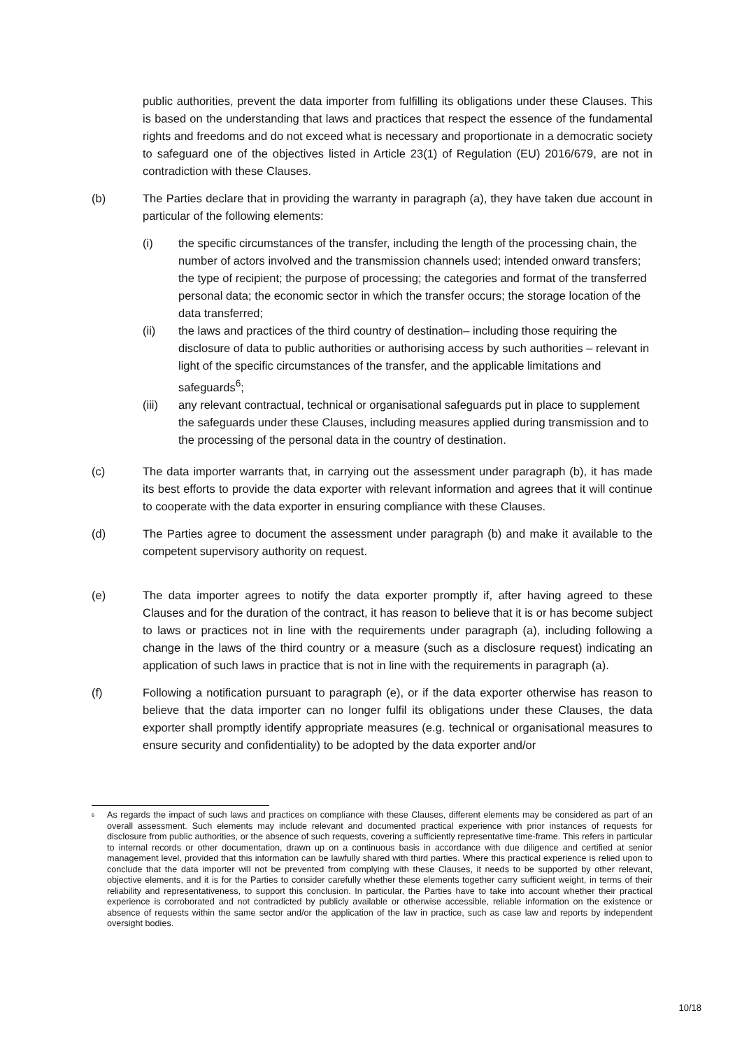public authorities, prevent the data importer from fulfilling its obligations under these Clauses. This is based on the understanding that laws and practices that respect the essence of the fundamental rights and freedoms and do not exceed what is necessary and proportionate in a democratic society to safeguard one of the objectives listed in Article 23(1) of Regulation (EU) 2016/679, are not in contradiction with these Clauses.
(b) The Parties declare that in providing the warranty in paragraph (a), they have taken due account in particular of the following elements:
(i) the specific circumstances of the transfer, including the length of the processing chain, the number of actors involved and the transmission channels used; intended onward transfers; the type of recipient; the purpose of processing; the categories and format of the transferred personal data; the economic sector in which the transfer occurs; the storage location of the data transferred;
(ii) the laws and practices of the third country of destination– including those requiring the disclosure of data to public authorities or authorising access by such authorities – relevant in light of the specific circumstances of the transfer, and the applicable limitations and safeguards<sup>6</sup>;
(iii) any relevant contractual, technical or organisational safeguards put in place to supplement the safeguards under these Clauses, including measures applied during transmission and to the processing of the personal data in the country of destination.
(c) The data importer warrants that, in carrying out the assessment under paragraph (b), it has made its best efforts to provide the data exporter with relevant information and agrees that it will continue to cooperate with the data exporter in ensuring compliance with these Clauses.
(d) The Parties agree to document the assessment under paragraph (b) and make it available to the competent supervisory authority on request.
(e) The data importer agrees to notify the data exporter promptly if, after having agreed to these Clauses and for the duration of the contract, it has reason to believe that it is or has become subject to laws or practices not in line with the requirements under paragraph (a), including following a change in the laws of the third country or a measure (such as a disclosure request) indicating an application of such laws in practice that is not in line with the requirements in paragraph (a).
(f) Following a notification pursuant to paragraph (e), or if the data exporter otherwise has reason to believe that the data importer can no longer fulfil its obligations under these Clauses, the data exporter shall promptly identify appropriate measures (e.g. technical or organisational measures to ensure security and confidentiality) to be adopted by the data exporter and/or
<sup>6</sup>
As regards the impact of such laws and practices on compliance with these Clauses, different elements may be considered as part of an overall assessment. Such elements may include relevant and documented practical experience with prior instances of requests for disclosure from public authorities, or the absence of such requests, covering a sufficiently representative time-frame. This refers in particular to internal records or other documentation, drawn up on a continuous basis in accordance with due diligence and certified at senior management level, provided that this information can be lawfully shared with third parties. Where this practical experience is relied upon to conclude that the data importer will not be prevented from complying with these Clauses, it needs to be supported by other relevant, objective elements, and it is for the Parties to consider carefully whether these elements together carry sufficient weight, in terms of their reliability and representativeness, to support this conclusion. In particular, the Parties have to take into account whether their practical experience is corroborated and not contradicted by publicly available or otherwise accessible, reliable information on the existence or absence of requests within the same sector and/or the application of the law in practice, such as case law and reports by independent oversight bodies.
10/18